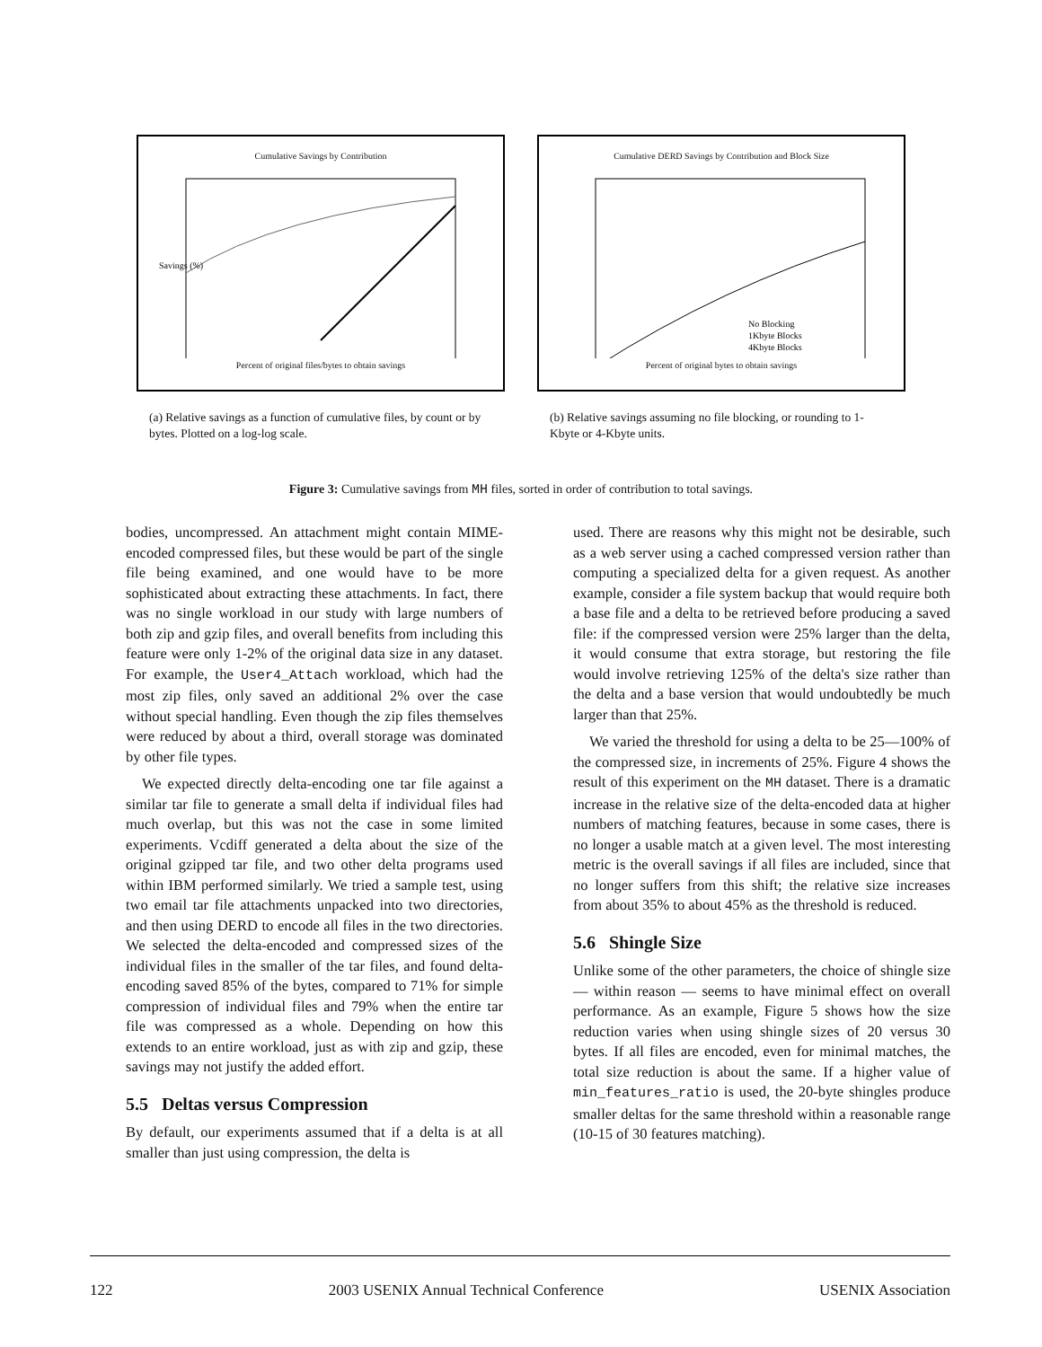Cumulative Savings by Contribution
Savings (%)
Percent of original files/bytes to obtain savings
(a) Relative savings as a function of cumulative files, by count or by bytes. Plotted on a log-log scale.
Cumulative DERD Savings by Contribution and Block Size
No Blocking
1Kbyte Blocks
4Kbyte Blocks
Percent of original bytes to obtain savings
(b) Relative savings assuming no file blocking, or rounding to 1-Kbyte or 4-Kbyte units.
Figure 3: Cumulative savings from MH files, sorted in order of contribution to total savings.
bodies, uncompressed. An attachment might contain MIME-encoded compressed files, but these would be part of the single file being examined, and one would have to be more sophisticated about extracting these attachments. In fact, there was no single workload in our study with large numbers of both zip and gzip files, and overall benefits from including this feature were only 1-2% of the original data size in any dataset. For example, the User4_Attach workload, which had the most zip files, only saved an additional 2% over the case without special handling. Even though the zip files themselves were reduced by about a third, overall storage was dominated by other file types.
We expected directly delta-encoding one tar file against a similar tar file to generate a small delta if individual files had much overlap, but this was not the case in some limited experiments. Vcdiff generated a delta about the size of the original gzipped tar file, and two other delta programs used within IBM performed similarly. We tried a sample test, using two email tar file attachments unpacked into two directories, and then using DERD to encode all files in the two directories. We selected the delta-encoded and compressed sizes of the individual files in the smaller of the tar files, and found delta-encoding saved 85% of the bytes, compared to 71% for simple compression of individual files and 79% when the entire tar file was compressed as a whole. Depending on how this extends to an entire workload, just as with zip and gzip, these savings may not justify the added effort.
5.5 Deltas versus Compression
By default, our experiments assumed that if a delta is at all smaller than just using compression, the delta is
used. There are reasons why this might not be desirable, such as a web server using a cached compressed version rather than computing a specialized delta for a given request. As another example, consider a file system backup that would require both a base file and a delta to be retrieved before producing a saved file: if the compressed version were 25% larger than the delta, it would consume that extra storage, but restoring the file would involve retrieving 125% of the delta's size rather than the delta and a base version that would undoubtedly be much larger than that 25%.
We varied the threshold for using a delta to be 25—100% of the compressed size, in increments of 25%. Figure 4 shows the result of this experiment on the MH dataset. There is a dramatic increase in the relative size of the delta-encoded data at higher numbers of matching features, because in some cases, there is no longer a usable match at a given level. The most interesting metric is the overall savings if all files are included, since that no longer suffers from this shift; the relative size increases from about 35% to about 45% as the threshold is reduced.
5.6 Shingle Size
Unlike some of the other parameters, the choice of shingle size — within reason — seems to have minimal effect on overall performance. As an example, Figure 5 shows how the size reduction varies when using shingle sizes of 20 versus 30 bytes. If all files are encoded, even for minimal matches, the total size reduction is about the same. If a higher value of min_features_ratio is used, the 20-byte shingles produce smaller deltas for the same threshold within a reasonable range (10-15 of 30 features matching).
122 2003 USENIX Annual Technical Conference USENIX Association